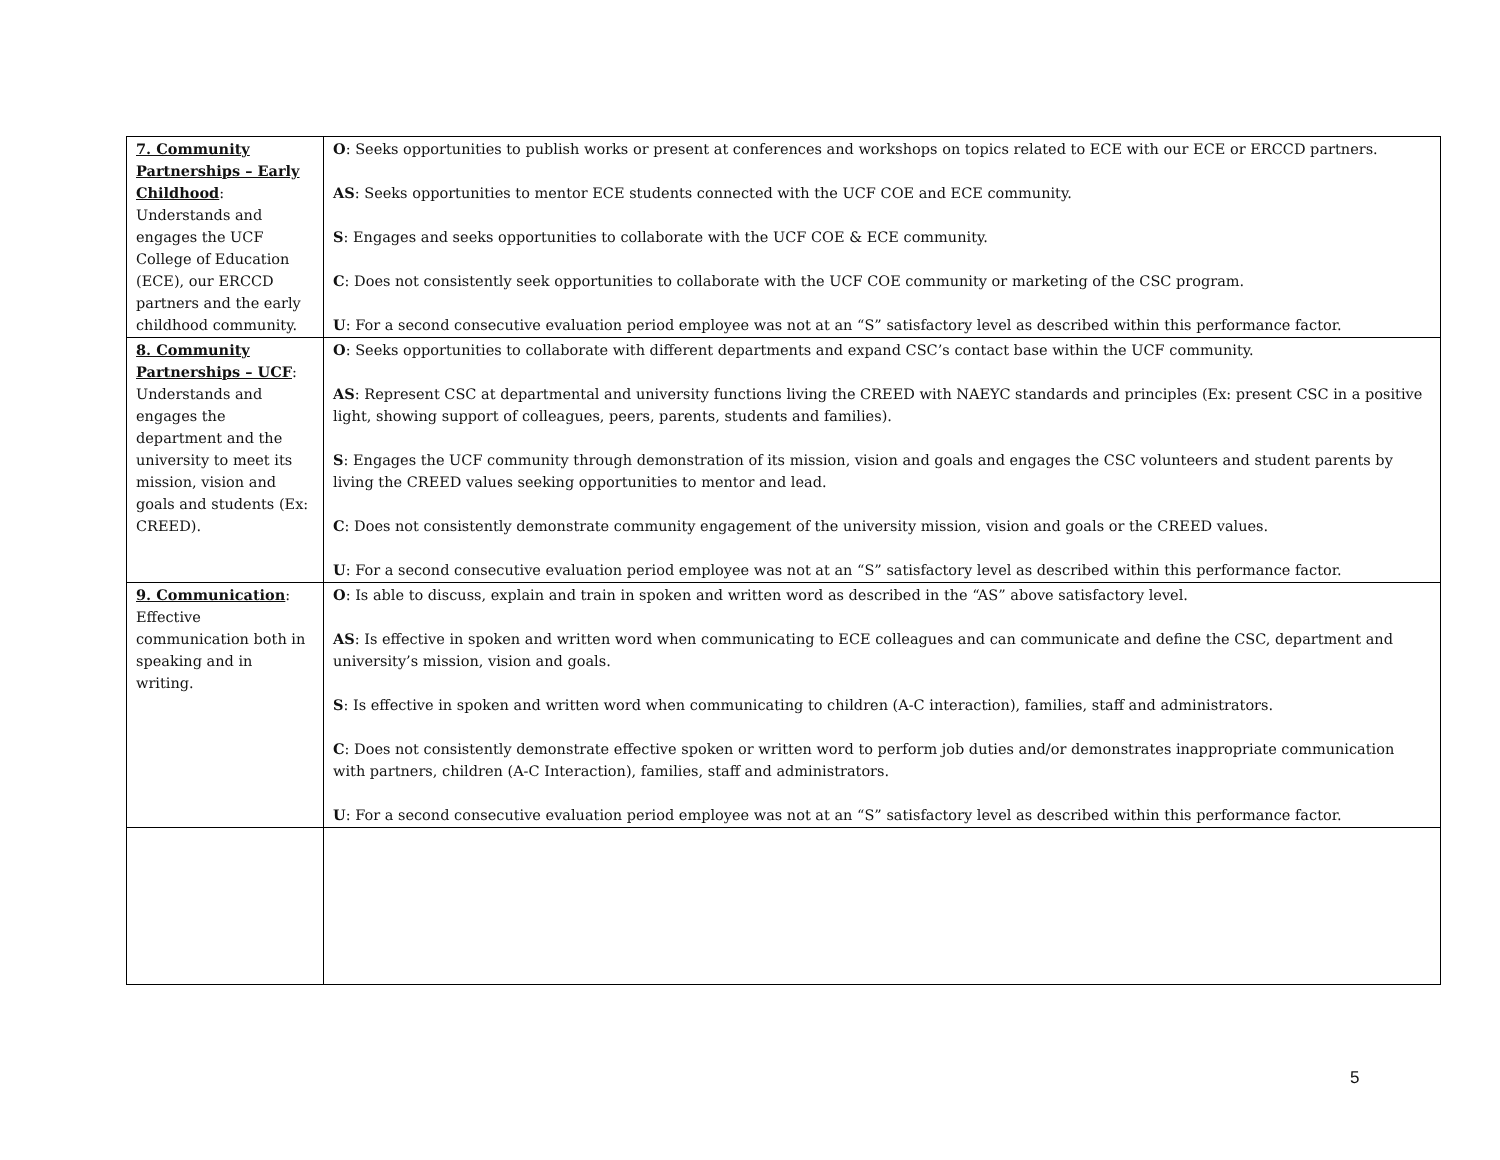| 7. Community Partnerships – Early Childhood : Understands and engages the UCF College of Education (ECE), our ERCCD partners and the early childhood community. | O : Seeks opportunities to publish works or present at conferences and workshops on topics related to ECE with our ECE or ERCCD partners. AS : Seeks opportunities to mentor ECE students connected with the UCF COE and ECE community. S : Engages and seeks opportunities to collaborate with the UCF COE & ECE community. C : Does not consistently seek opportunities to collaborate with the UCF COE community or marketing of the CSC program. U : For a second consecutive evaluation period employee was not at an “S” satisfactory level as described within this performance factor. |
| 8. Community Partnerships – UCF : Understands and engages the department and the university to meet its mission, vision and goals and students (Ex: CREED). | O : Seeks opportunities to collaborate with different departments and expand CSC’s contact base within the UCF community. AS : Represent CSC at departmental and university functions living the CREED with NAEYC standards and principles (Ex: present CSC in a positive light, showing support of colleagues, peers, parents, students and families). S : Engages the UCF community through demonstration of its mission, vision and goals and engages the CSC volunteers and student parents by living the CREED values seeking opportunities to mentor and lead. C : Does not consistently demonstrate community engagement of the university mission, vision and goals or the CREED values. U : For a second consecutive evaluation period employee was not at an “S” satisfactory level as described within this performance factor. |
| 9. Communication : Effective communication both in speaking and in writing. | O : Is able to discuss, explain and train in spoken and written word as described in the “AS” above satisfactory level. AS : Is effective in spoken and written word when communicating to ECE colleagues and can communicate and define the CSC, department and university’s mission, vision and goals. S : Is effective in spoken and written word when communicating to children (A-C interaction), families, staff and administrators. C : Does not consistently demonstrate effective spoken or written word to perform job duties and/or demonstrates inappropriate communication with partners, children (A-C Interaction), families, staff and administrators. U : For a second consecutive evaluation period employee was not at an “S” satisfactory level as described within this performance factor. |
5